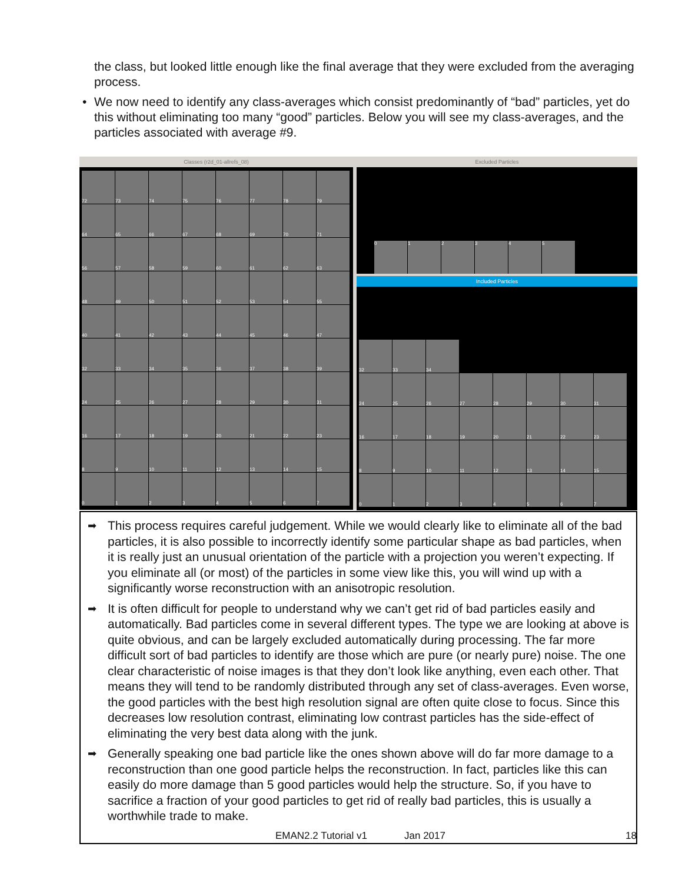the class, but looked little enough like the final average that they were excluded from the averaging process.
• We now need to identify any class-averages which consist predominantly of “bad” particles, yet do this without eliminating too many “good” particles. Below you will see my class-averages, and the particles associated with average #9.
Classes (r2d_01-allrefs_08)
72
73
74
75
76
77
78
79
64
65
66
67
68
69
70
71
56
57
58
59
60
61
62
63
48
49
50
51
52
53
54
55
40
41
42
43
44
45
46
47
32
33
34
35
36
37
38
39
24
25
26
27
28
29
30
31
16
17
18
19
20
21
22
23
8
9
10
11
12
13
14
15
0
1
2
3
4
5
6
7
Excluded Particles
0 1 2 3 4 5
Included Particles
32
33
34
24
25
26
27
28
29
30
31
16
17
18
19
20
21
22
23
8
9
10
11
12
13
14
15
0
1
2
3
4
5
6
7
➡
This process requires careful judgement. While we would clearly like to eliminate all of the bad particles, it is also possible to incorrectly identify some particular shape as bad particles, when it is really just an unusual orientation of the particle with a projection you weren’t expecting. If you eliminate all (or most) of the particles in some view like this, you will wind up with a significantly worse reconstruction with an anisotropic resolution.
➡
It is often difficult for people to understand why we can’t get rid of bad particles easily and automatically. Bad particles come in several different types. The type we are looking at above is quite obvious, and can be largely excluded automatically during processing. The far more difficult sort of bad particles to identify are those which are pure (or nearly pure) noise. The one clear characteristic of noise images is that they don’t look like anything, even each other. That means they will tend to be randomly distributed through any set of class-averages. Even worse, the good particles with the best high resolution signal are often quite close to focus. Since this decreases low resolution contrast, eliminating low contrast particles has the side-effect of eliminating the very best data along with the junk.
➡
Generally speaking one bad particle like the ones shown above will do far more damage to a reconstruction than one good particle helps the reconstruction. In fact, particles like this can easily do more damage than 5 good particles would help the structure. So, if you have to sacrifice a fraction of your good particles to get rid of really bad particles, this is usually a worthwhile trade to make.
EMAN2.2 Tutorial v1 Jan 2017 18